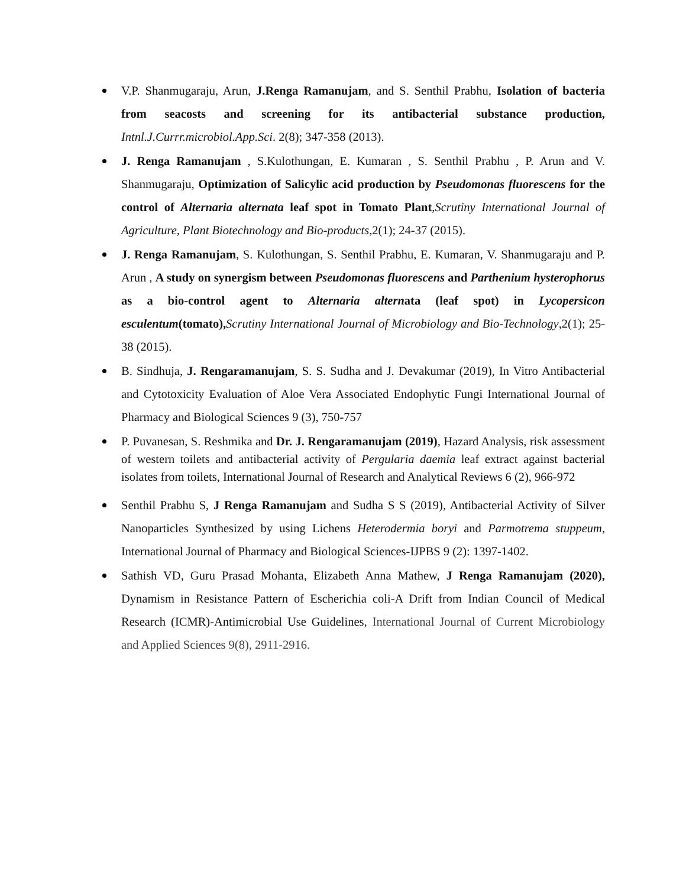V.P. Shanmugaraju, Arun, J.Renga Ramanujam, and S. Senthil Prabhu, Isolation of bacteria from seacosts and screening for its antibacterial substance production, Intnl.J.Currr.microbiol.App.Sci. 2(8); 347-358 (2013).
J. Renga Ramanujam , S.Kulothungan, E. Kumaran , S. Senthil Prabhu , P. Arun and V. Shanmugaraju, Optimization of Salicylic acid production by Pseudomonas fluorescens for the control of Alternaria alternata leaf spot in Tomato Plant,Scrutiny International Journal of Agriculture, Plant Biotechnology and Bio-products,2(1); 24-37 (2015).
J. Renga Ramanujam, S. Kulothungan, S. Senthil Prabhu, E. Kumaran, V. Shanmugaraju and P. Arun , A study on synergism between Pseudomonas fluorescens and Parthenium hysterophorus as a bio-control agent to Alternaria alternata (leaf spot) in Lycopersicon esculentum(tomato), Scrutiny International Journal of Microbiology and Bio-Technology,2(1); 25-38 (2015).
B. Sindhuja, J. Rengaramanujam, S. S. Sudha and J. Devakumar (2019), In Vitro Antibacterial and Cytotoxicity Evaluation of Aloe Vera Associated Endophytic Fungi International Journal of Pharmacy and Biological Sciences 9 (3), 750-757
P. Puvanesan, S. Reshmika and Dr. J. Rengaramanujam (2019), Hazard Analysis, risk assessment of western toilets and antibacterial activity of Pergularia daemia leaf extract against bacterial isolates from toilets, International Journal of Research and Analytical Reviews 6 (2), 966-972
Senthil Prabhu S, J Renga Ramanujam and Sudha S S (2019), Antibacterial Activity of Silver Nanoparticles Synthesized by using Lichens Heterodermia boryi and Parmotrema stuppeum, International Journal of Pharmacy and Biological Sciences-IJPBS 9 (2): 1397-1402.
Sathish VD, Guru Prasad Mohanta, Elizabeth Anna Mathew, J Renga Ramanujam (2020), Dynamism in Resistance Pattern of Escherichia coli-A Drift from Indian Council of Medical Research (ICMR)-Antimicrobial Use Guidelines, International Journal of Current Microbiology and Applied Sciences 9(8), 2911-2916.